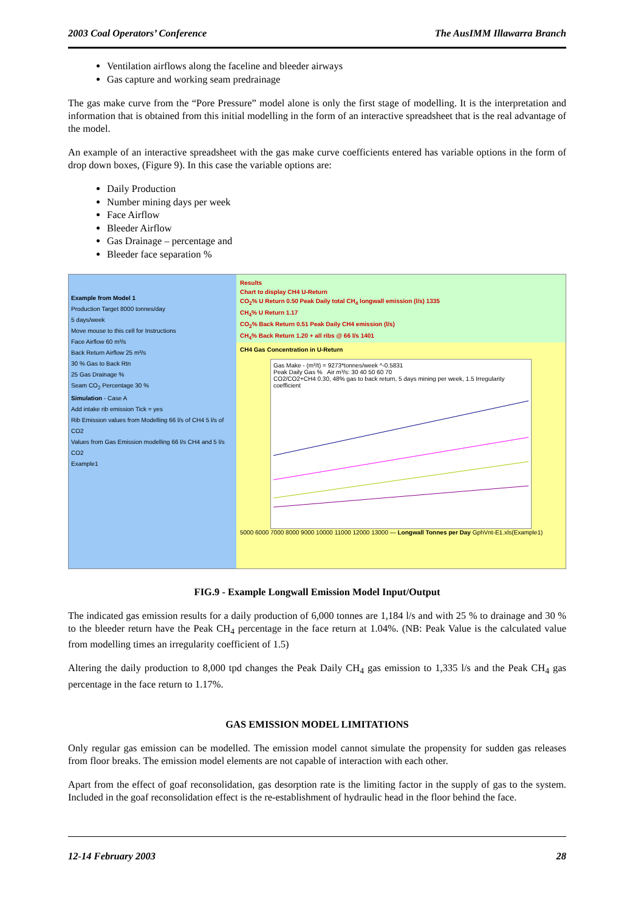2003 Coal Operators’ Conference The AusIMM Illawarra Branch
Ventilation airflows along the faceline and bleeder airways
Gas capture and working seam predrainage
The gas make curve from the “Pore Pressure” model alone is only the first stage of modelling. It is the interpretation and information that is obtained from this initial modelling in the form of an interactive spreadsheet that is the real advantage of the model.
An example of an interactive spreadsheet with the gas make curve coefficients entered has variable options in the form of drop down boxes, (Figure 9). In this case the variable options are:
Daily Production
Number mining days per week
Face Airflow
Bleeder Airflow
Gas Drainage – percentage and
Bleeder face separation %
Example from Model 1
Production Target 8000 tonnes/day
5 days/week
Move mouse to this cell for Instructions
Face Airflow 60 m³/s
Back Return Airflow 25 m³/s
30 % Gas to Back Rtn
25 Gas Drainage %
Seam CO<sub>2</sub> Percentage 30 %
Simulation - Case A
Add intake rib emission Tick = yes
Rib Emission values from Modelling 66 l/s of CH4 5 l/s of CO2
Values from Gas Emission modelling 66 l/s CH4 and 5 l/s CO2
Example1
Results
Chart to display CH4 U-Return
CO<sub>2</sub>% U Return 0.50 Peak Daily total CH<sub>4</sub> longwall emission (l/s) 1335
CH<sub>4</sub>% U Return 1.17
CO<sub>2</sub>% Back Return 0.51 Peak Daily CH4 emission (l/s)
CH<sub>4</sub>% Back Return 1.20 + all ribs @ 66 l/s 1401
CH4 Gas Concentration in U-Return
Gas Make - (m³/t) = 9273*tonnes/week ^-0.5831
Peak Daily Gas % Air m³/s: 30 40 50 60 70
CO2/CO2+CH4 0.30, 48% gas to back return, 5 days mining per week, 1.5 Irregularity coefficient
5000 6000 7000 8000 9000 10000 11000 12000 13000 — Longwall Tonnes per Day GphVnt-E1.xls(Example1)
FIG.9 - Example Longwall Emission Model Input/Output
The indicated gas emission results for a daily production of 6,000 tonnes are 1,184 l/s and with 25 % to drainage and 30 % to the bleeder return have the Peak CH<sub>4</sub> percentage in the face return at 1.04%. (NB: Peak Value is the calculated value from modelling times an irregularity coefficient of 1.5)
Altering the daily production to 8,000 tpd changes the Peak Daily CH<sub>4</sub> gas emission to 1,335 l/s and the Peak CH<sub>4</sub> gas percentage in the face return to 1.17%.
GAS EMISSION MODEL LIMITATIONS
Only regular gas emission can be modelled. The emission model cannot simulate the propensity for sudden gas releases from floor breaks. The emission model elements are not capable of interaction with each other.
Apart from the effect of goaf reconsolidation, gas desorption rate is the limiting factor in the supply of gas to the system. Included in the goaf reconsolidation effect is the re-establishment of hydraulic head in the floor behind the face.
12-14 February 2003 28